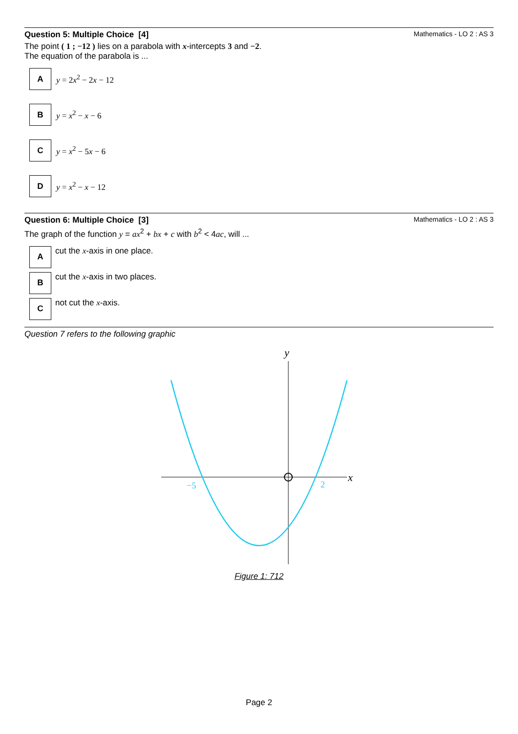Question 5: Multiple Choice [4] Mathematics - LO 2 : AS 3
The point ( 1 ; −12 ) lies on a parabola with x-intercepts 3 and −2.
The equation of the parabola is ...
A
y = 2x<sup>2</sup> − 2x − 12
B
y = x<sup>2</sup> − x − 6
C
y = x<sup>2</sup> − 5x − 6
D
y = x<sup>2</sup> − x − 12
Question 6: Multiple Choice [3] Mathematics - LO 2 : AS 3
The graph of the function y = ax<sup>2</sup> + bx + c with b<sup>2</sup> < 4ac, will ...
A
cut the x-axis in one place.
B
cut the x-axis in two places.
C
not cut the x-axis.
Question 7 refers to the following graphic
y
x
−5
2
Figure 1: 712
Page 2